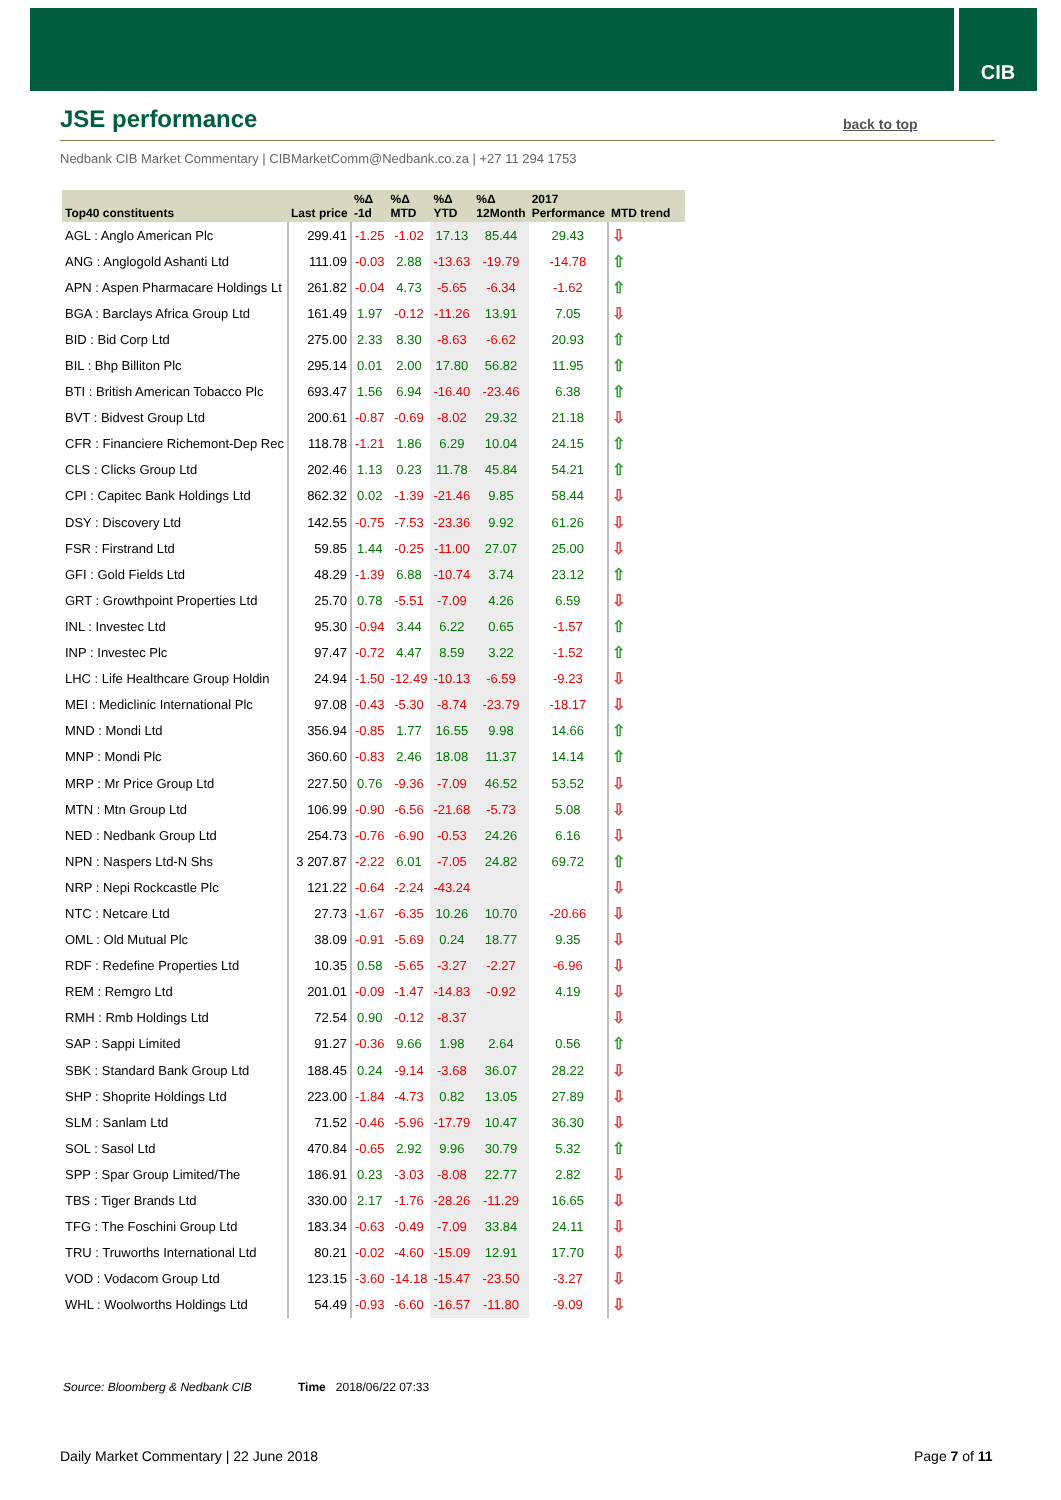CIB
JSE performance back to top
Nedbank CIB Market Commentary | CIBMarketComm@Nedbank.co.za | +27 11 294 1753
| Top40 constituents | Last price | %Δ -1d | %Δ MTD | %Δ YTD | %Δ 12Month | 2017 Performance | MTD trend |
| --- | --- | --- | --- | --- | --- | --- | --- |
| AGL : Anglo American Plc | 299.41 | -1.25 | -1.02 | 17.13 | 85.44 | 29.43 | ⇩ |
| ANG : Anglogold Ashanti Ltd | 111.09 | -0.03 | 2.88 | -13.63 | -19.79 | -14.78 | ⇧ |
| APN : Aspen Pharmacare Holdings Lt | 261.82 | -0.04 | 4.73 | -5.65 | -6.34 | -1.62 | ⇧ |
| BGA : Barclays Africa Group Ltd | 161.49 | 1.97 | -0.12 | -11.26 | 13.91 | 7.05 | ⇩ |
| BID : Bid Corp Ltd | 275.00 | 2.33 | 8.30 | -8.63 | -6.62 | 20.93 | ⇧ |
| BIL : Bhp Billiton Plc | 295.14 | 0.01 | 2.00 | 17.80 | 56.82 | 11.95 | ⇧ |
| BTI : British American Tobacco Plc | 693.47 | 1.56 | 6.94 | -16.40 | -23.46 | 6.38 | ⇧ |
| BVT : Bidvest Group Ltd | 200.61 | -0.87 | -0.69 | -8.02 | 29.32 | 21.18 | ⇩ |
| CFR : Financiere Richemont-Dep Rec | 118.78 | -1.21 | 1.86 | 6.29 | 10.04 | 24.15 | ⇧ |
| CLS : Clicks Group Ltd | 202.46 | 1.13 | 0.23 | 11.78 | 45.84 | 54.21 | ⇧ |
| CPI : Capitec Bank Holdings Ltd | 862.32 | 0.02 | -1.39 | -21.46 | 9.85 | 58.44 | ⇩ |
| DSY : Discovery Ltd | 142.55 | -0.75 | -7.53 | -23.36 | 9.92 | 61.26 | ⇩ |
| FSR : Firstrand Ltd | 59.85 | 1.44 | -0.25 | -11.00 | 27.07 | 25.00 | ⇩ |
| GFI : Gold Fields Ltd | 48.29 | -1.39 | 6.88 | -10.74 | 3.74 | 23.12 | ⇧ |
| GRT : Growthpoint Properties Ltd | 25.70 | 0.78 | -5.51 | -7.09 | 4.26 | 6.59 | ⇩ |
| INL : Investec Ltd | 95.30 | -0.94 | 3.44 | 6.22 | 0.65 | -1.57 | ⇧ |
| INP : Investec Plc | 97.47 | -0.72 | 4.47 | 8.59 | 3.22 | -1.52 | ⇧ |
| LHC : Life Healthcare Group Holdin | 24.94 | -1.50 | -12.49 | -10.13 | -6.59 | -9.23 | ⇩ |
| MEI : Mediclinic International Plc | 97.08 | -0.43 | -5.30 | -8.74 | -23.79 | -18.17 | ⇩ |
| MND : Mondi Ltd | 356.94 | -0.85 | 1.77 | 16.55 | 9.98 | 14.66 | ⇧ |
| MNP : Mondi Plc | 360.60 | -0.83 | 2.46 | 18.08 | 11.37 | 14.14 | ⇧ |
| MRP : Mr Price Group Ltd | 227.50 | 0.76 | -9.36 | -7.09 | 46.52 | 53.52 | ⇩ |
| MTN : Mtn Group Ltd | 106.99 | -0.90 | -6.56 | -21.68 | -5.73 | 5.08 | ⇩ |
| NED : Nedbank Group Ltd | 254.73 | -0.76 | -6.90 | -0.53 | 24.26 | 6.16 | ⇩ |
| NPN : Naspers Ltd-N Shs | 3 207.87 | -2.22 | 6.01 | -7.05 | 24.82 | 69.72 | ⇧ |
| NRP : Nepi Rockcastle Plc | 121.22 | -0.64 | -2.24 | -43.24 | | | ⇩ |
| NTC : Netcare Ltd | 27.73 | -1.67 | -6.35 | 10.26 | 10.70 | -20.66 | ⇩ |
| OML : Old Mutual Plc | 38.09 | -0.91 | -5.69 | 0.24 | 18.77 | 9.35 | ⇩ |
| RDF : Redefine Properties Ltd | 10.35 | 0.58 | -5.65 | -3.27 | -2.27 | -6.96 | ⇩ |
| REM : Remgro Ltd | 201.01 | -0.09 | -1.47 | -14.83 | -0.92 | 4.19 | ⇩ |
| RMH : Rmb Holdings Ltd | 72.54 | 0.90 | -0.12 | -8.37 | | | ⇩ |
| SAP : Sappi Limited | 91.27 | -0.36 | 9.66 | 1.98 | 2.64 | 0.56 | ⇧ |
| SBK : Standard Bank Group Ltd | 188.45 | 0.24 | -9.14 | -3.68 | 36.07 | 28.22 | ⇩ |
| SHP : Shoprite Holdings Ltd | 223.00 | -1.84 | -4.73 | 0.82 | 13.05 | 27.89 | ⇩ |
| SLM : Sanlam Ltd | 71.52 | -0.46 | -5.96 | -17.79 | 10.47 | 36.30 | ⇩ |
| SOL : Sasol Ltd | 470.84 | -0.65 | 2.92 | 9.96 | 30.79 | 5.32 | ⇧ |
| SPP : Spar Group Limited/The | 186.91 | 0.23 | -3.03 | -8.08 | 22.77 | 2.82 | ⇩ |
| TBS : Tiger Brands Ltd | 330.00 | 2.17 | -1.76 | -28.26 | -11.29 | 16.65 | ⇩ |
| TFG : The Foschini Group Ltd | 183.34 | -0.63 | -0.49 | -7.09 | 33.84 | 24.11 | ⇩ |
| TRU : Truworths International Ltd | 80.21 | -0.02 | -4.60 | -15.09 | 12.91 | 17.70 | ⇩ |
| VOD : Vodacom Group Ltd | 123.15 | -3.60 | -14.18 | -15.47 | -23.50 | -3.27 | ⇩ |
| WHL : Woolworths Holdings Ltd | 54.49 | -0.93 | -6.60 | -16.57 | -11.80 | -9.09 | ⇩ |
Source: Bloomberg & Nedbank CIB
Time 2018/06/22 07:33
Daily Market Commentary | 22 June 2018
Page 7 of 11